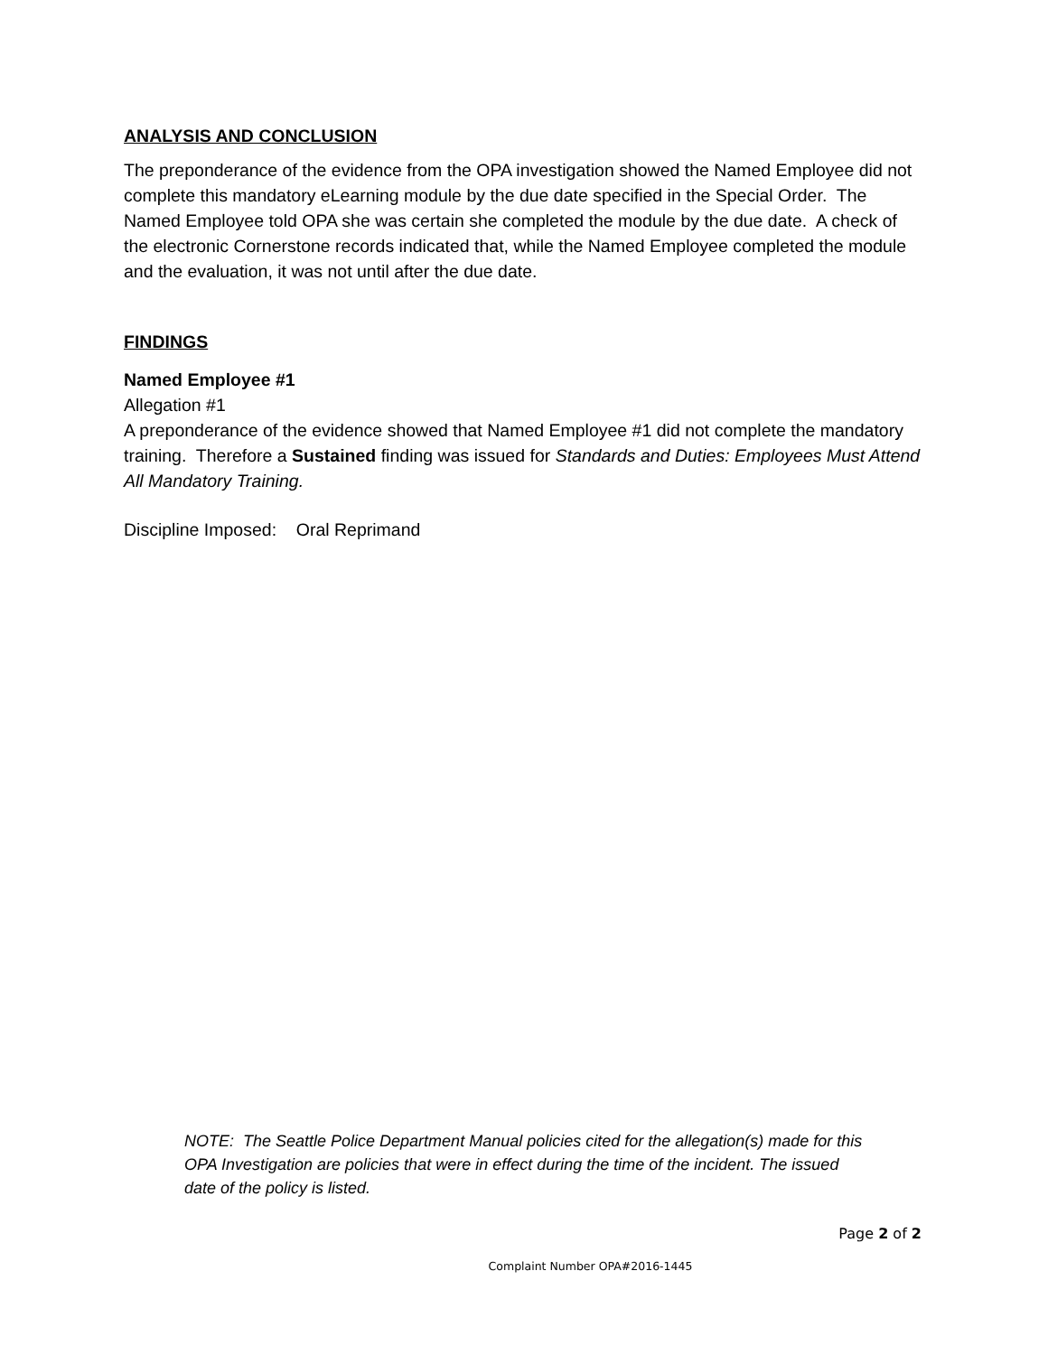ANALYSIS AND CONCLUSION
The preponderance of the evidence from the OPA investigation showed the Named Employee did not complete this mandatory eLearning module by the due date specified in the Special Order. The Named Employee told OPA she was certain she completed the module by the due date. A check of the electronic Cornerstone records indicated that, while the Named Employee completed the module and the evaluation, it was not until after the due date.
FINDINGS
Named Employee #1
Allegation #1
A preponderance of the evidence showed that Named Employee #1 did not complete the mandatory training. Therefore a Sustained finding was issued for Standards and Duties: Employees Must Attend All Mandatory Training.
Discipline Imposed: Oral Reprimand
NOTE: The Seattle Police Department Manual policies cited for the allegation(s) made for this OPA Investigation are policies that were in effect during the time of the incident. The issued date of the policy is listed.
Page 2 of 2
Complaint Number OPA#2016-1445